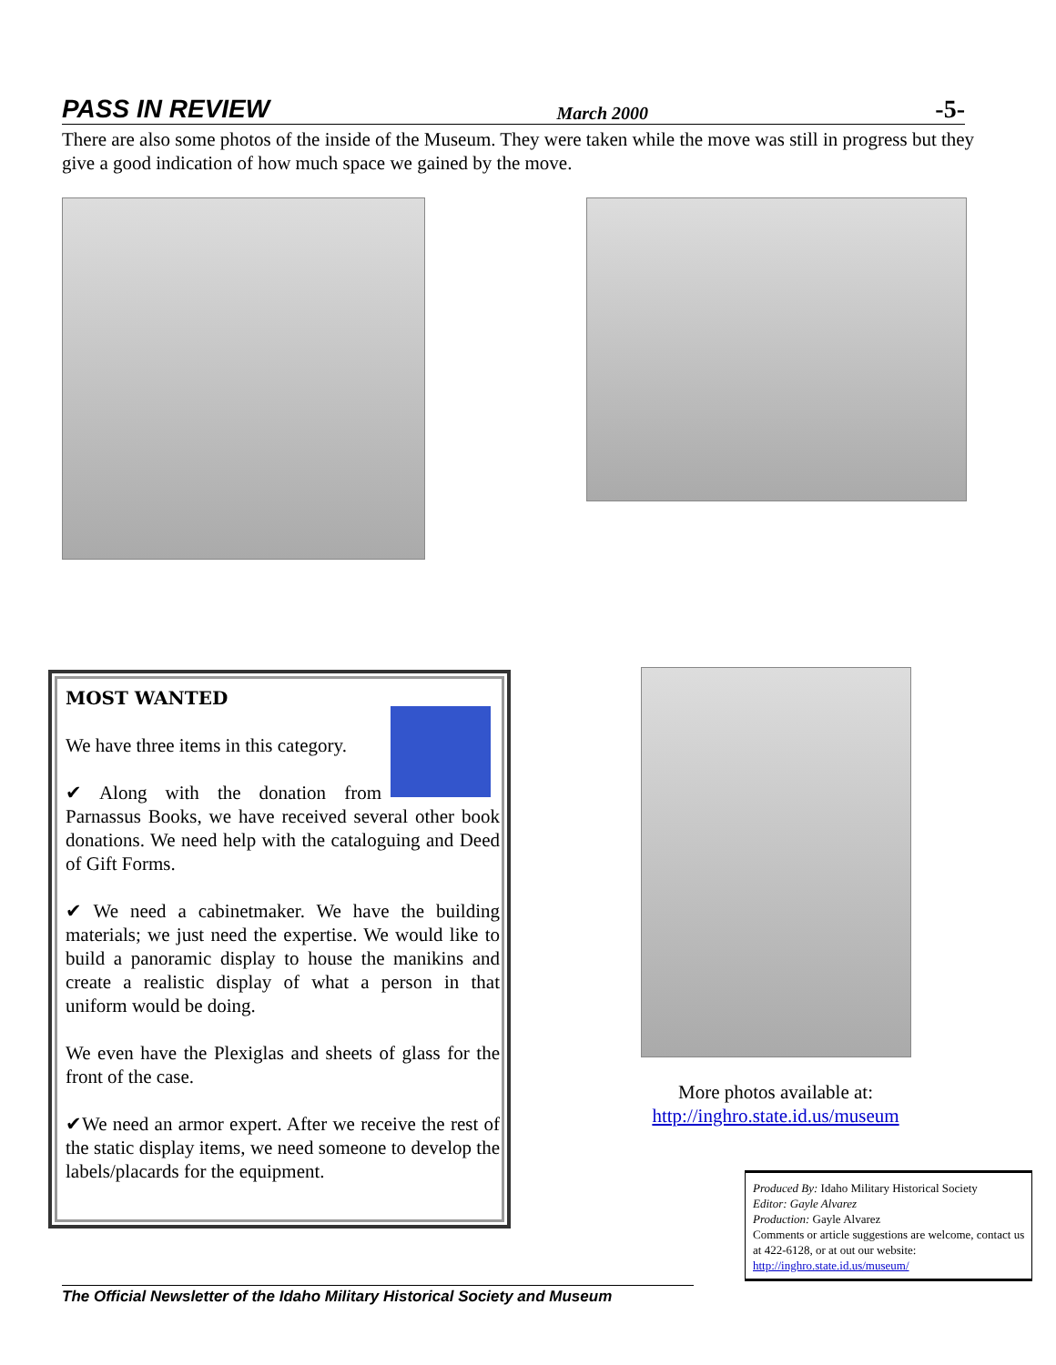PASS IN REVIEW March 2000 -5-
There are also some photos of the inside of the Museum. They were taken while the move was still in progress but they give a good indication of how much space we gained by the move.
MOST WANTED
We have three items in this category.
✔ Along with the donation from Parnassus Books, we have received several other book donations. We need help with the cataloguing and Deed of Gift Forms.
✔ We need a cabinetmaker. We have the building materials; we just need the expertise. We would like to build a panoramic display to house the manikins and create a realistic display of what a person in that uniform would be doing.
We even have the Plexiglas and sheets of glass for the front of the case.
✔We need an armor expert. After we receive the rest of the static display items, we need someone to develop the labels/placards for the equipment.
More photos available at:
http://inghro.state.id.us/museum
Produced By: Idaho Military Historical Society
Editor: Gayle Alvarez
Production: Gayle Alvarez
Comments or article suggestions are welcome, contact us at 422-6128, or at out our website:
http://inghro.state.id.us/museum/
The Official Newsletter of the Idaho Military Historical Society and Museum